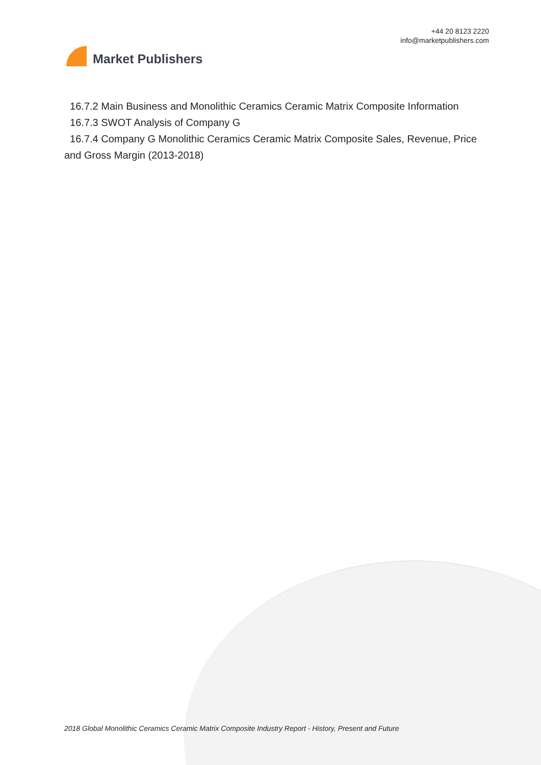Market Publishers
+44 20 8123 2220
info@marketpublishers.com
16.7.2 Main Business and Monolithic Ceramics Ceramic Matrix Composite Information
16.7.3 SWOT Analysis of Company G
16.7.4 Company G Monolithic Ceramics Ceramic Matrix Composite Sales, Revenue, Price and Gross Margin (2013-2018)
2018 Global Monolithic Ceramics Ceramic Matrix Composite Industry Report - History, Present and Future